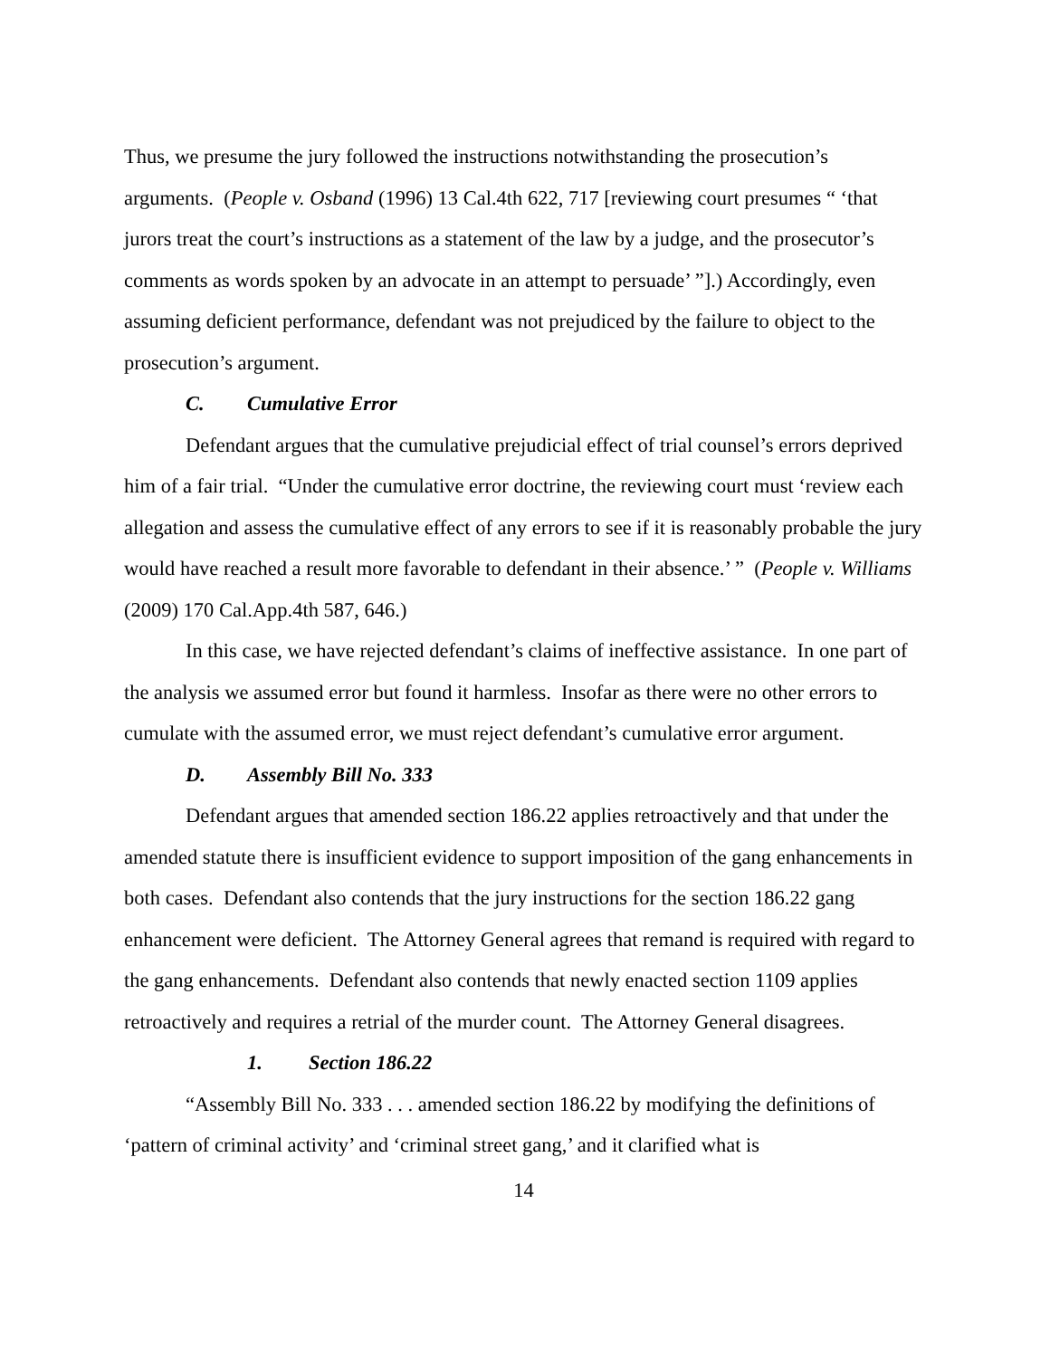Thus, we presume the jury followed the instructions notwithstanding the prosecution’s arguments. (People v. Osband (1996) 13 Cal.4th 622, 717 [reviewing court presumes “ ‘that jurors treat the court’s instructions as a statement of the law by a judge, and the prosecutor’s comments as words spoken by an advocate in an attempt to persuade’ ”].) Accordingly, even assuming deficient performance, defendant was not prejudiced by the failure to object to the prosecution’s argument.
C. Cumulative Error
Defendant argues that the cumulative prejudicial effect of trial counsel’s errors deprived him of a fair trial. “Under the cumulative error doctrine, the reviewing court must ‘review each allegation and assess the cumulative effect of any errors to see if it is reasonably probable the jury would have reached a result more favorable to defendant in their absence.’ ” (People v. Williams (2009) 170 Cal.App.4th 587, 646.)
In this case, we have rejected defendant’s claims of ineffective assistance. In one part of the analysis we assumed error but found it harmless. Insofar as there were no other errors to cumulate with the assumed error, we must reject defendant’s cumulative error argument.
D. Assembly Bill No. 333
Defendant argues that amended section 186.22 applies retroactively and that under the amended statute there is insufficient evidence to support imposition of the gang enhancements in both cases. Defendant also contends that the jury instructions for the section 186.22 gang enhancement were deficient. The Attorney General agrees that remand is required with regard to the gang enhancements. Defendant also contends that newly enacted section 1109 applies retroactively and requires a retrial of the murder count. The Attorney General disagrees.
1. Section 186.22
“Assembly Bill No. 333 . . . amended section 186.22 by modifying the definitions of ‘pattern of criminal activity’ and ‘criminal street gang,’ and it clarified what is
14